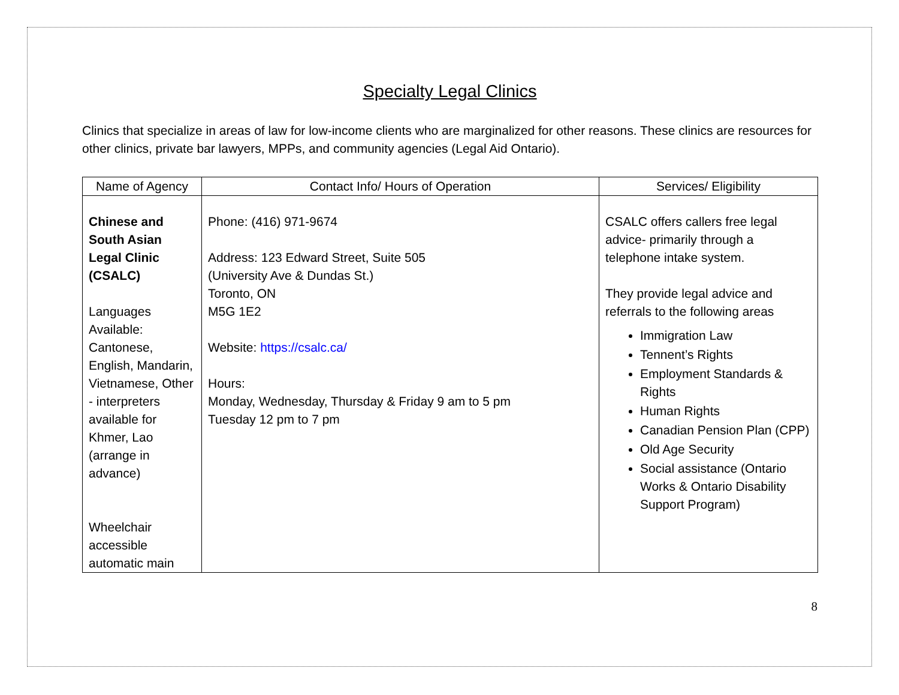Specialty Legal Clinics
Clinics that specialize in areas of law for low-income clients who are marginalized for other reasons. These clinics are resources for other clinics, private bar lawyers, MPPs, and community agencies (Legal Aid Ontario).
| Name of Agency | Contact Info/ Hours of Operation | Services/ Eligibility |
| --- | --- | --- |
| Chinese and South Asian Legal Clinic (CSALC) Languages Available: Cantonese, English, Mandarin, Vietnamese, Other - interpreters available for Khmer, Lao (arrange in advance) Wheelchair accessible automatic main | Phone: (416) 971-9674 Address: 123 Edward Street, Suite 505 (University Ave & Dundas St.) Toronto, ON M5G 1E2 Website: https://csalc.ca/ Hours: Monday, Wednesday, Thursday & Friday 9 am to 5 pm Tuesday 12 pm to 7 pm | CSALC offers callers free legal advice- primarily through a telephone intake system. They provide legal advice and referrals to the following areas Immigration Law Tennent’s Rights Employment Standards & Rights Human Rights Canadian Pension Plan (CPP) Old Age Security Social assistance (Ontario Works & Ontario Disability Support Program) |
8